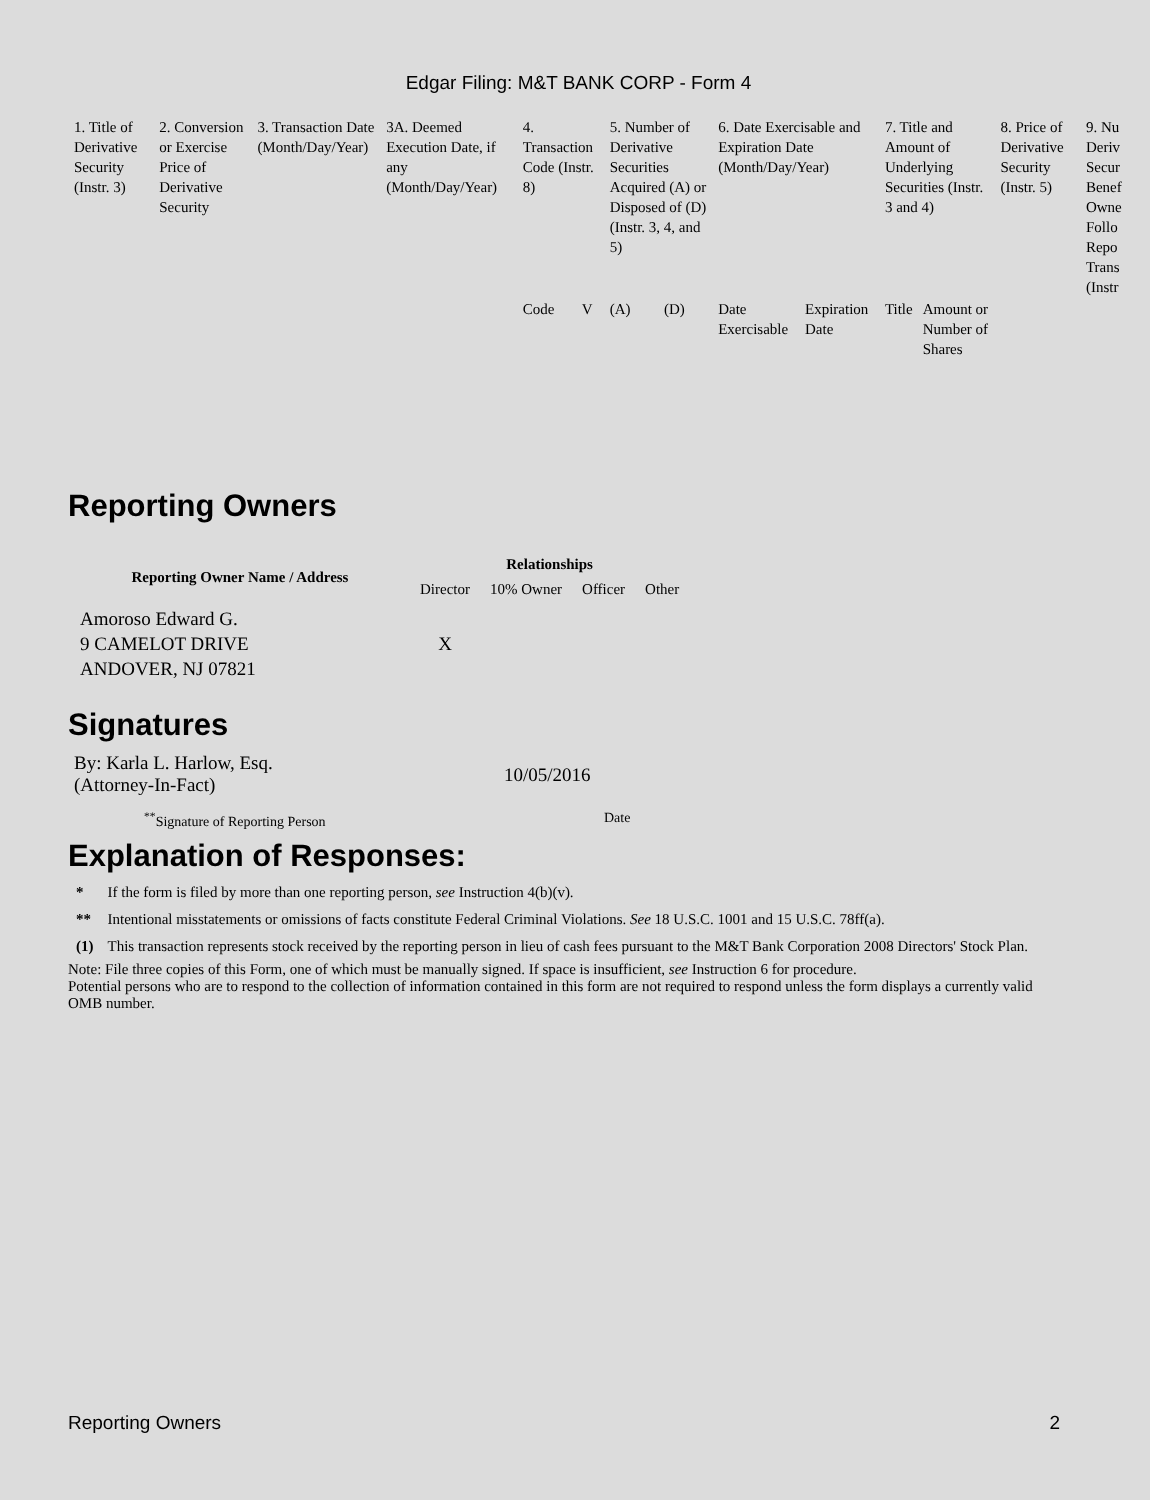Edgar Filing: M&T BANK CORP - Form 4
| 1. Title of Derivative Security (Instr. 3) | 2. Conversion or Exercise Price of Derivative Security | 3. Transaction Date (Month/Day/Year) | 3A. Deemed Execution Date, if any (Month/Day/Year) | 4. Transaction Code (Instr. 8) | | 5. Number of Derivative Securities Acquired (A) or Disposed of (D) (Instr. 3, 4, and 5) | | 6. Date Exercisable and Expiration Date (Month/Day/Year) | | 7. Title and Amount of Underlying Securities (Instr. 3 and 4) | | 8. Price of Derivative Security (Instr. 5) | 9. Nu Deriv Secur Benef Owne Follo Repo Trans (Instr |
| --- | --- | --- | --- | --- | --- | --- | --- | --- | --- | --- | --- | --- | --- |
| | | | | Code | V | (A) | (D) | Date Exercisable | Expiration Date | Title | Amount or Number of Shares | | |
Reporting Owners
| Reporting Owner Name / Address | Relationships | | | |
| --- | --- | --- | --- | --- |
| | Director | 10% Owner | Officer | Other |
| Amoroso Edward G. 9 CAMELOT DRIVE ANDOVER, NJ 07821 | X | | | |
Signatures
By: Karla L. Harlow, Esq.
(Attorney-In-Fact)
10/05/2016
<sup>**</sup> Signature of Reporting Person Date
Explanation of Responses:
| * | If the form is filed by more than one reporting person, see Instruction 4(b)(v). |
| ** | Intentional misstatements or omissions of facts constitute Federal Criminal Violations. See 18 U.S.C. 1001 and 15 U.S.C. 78ff(a). |
| (1) | This transaction represents stock received by the reporting person in lieu of cash fees pursuant to the M&T Bank Corporation 2008 Directors' Stock Plan. |
Note: File three copies of this Form, one of which must be manually signed. If space is insufficient, see Instruction 6 for procedure.
Potential persons who are to respond to the collection of information contained in this form are not required to respond unless the form displays a currently valid OMB number.
Reporting Owners 2